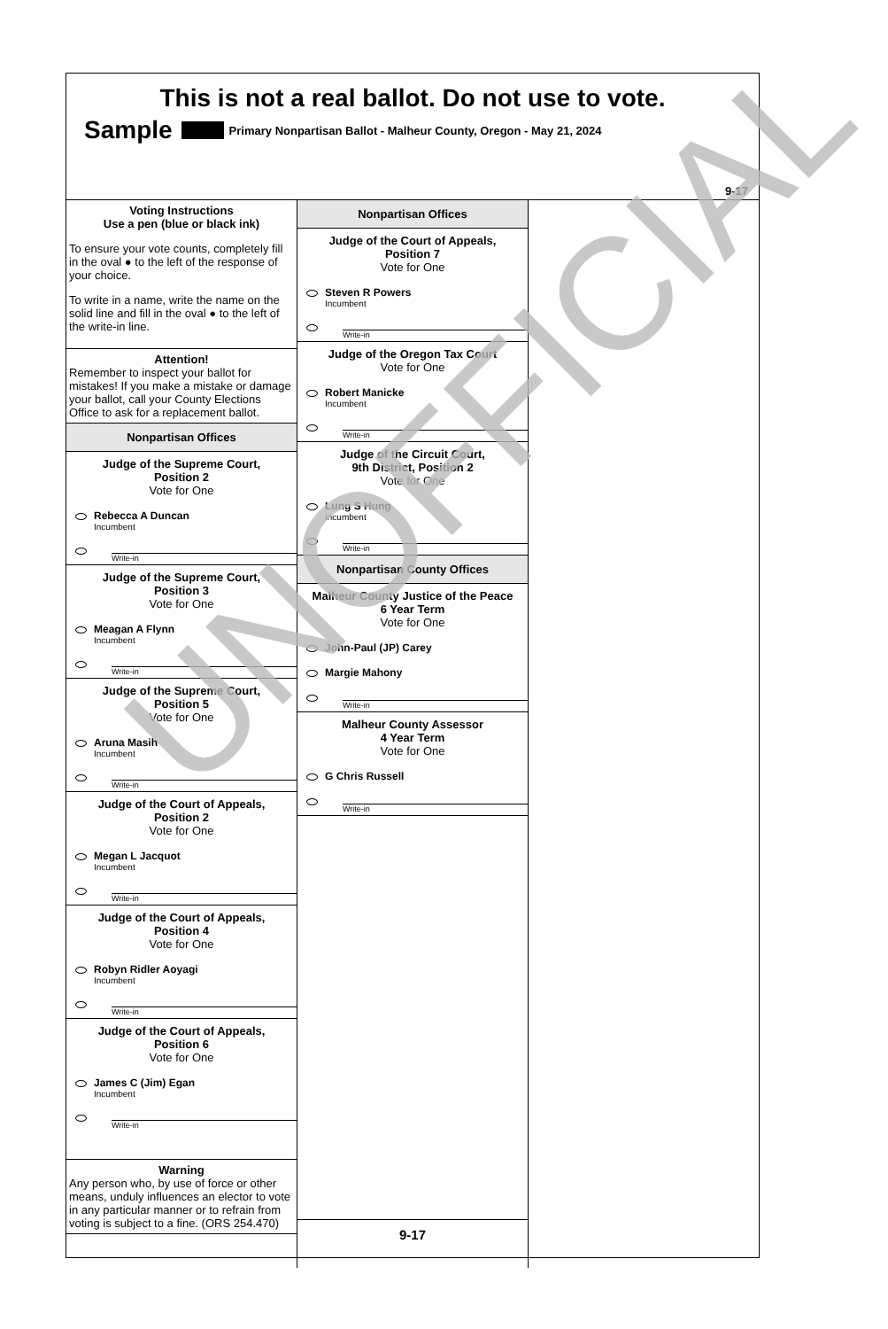This is not a real ballot. Do not use to vote.
Sample Primary Nonpartisan Ballot - Malheur County, Oregon - May 21, 2024
9-17
Voting Instructions
Use a pen (blue or black ink)
To ensure your vote counts, completely fill in the oval ● to the left of the response of your choice.
To write in a name, write the name on the solid line and fill in the oval ● to the left of the write-in line.
Attention!
Remember to inspect your ballot for mistakes! If you make a mistake or damage your ballot, call your County Elections Office to ask for a replacement ballot.
Nonpartisan Offices
Judge of the Supreme Court,
Position 2
Vote for One
Rebecca A Duncan
Incumbent
Write-in
Judge of the Supreme Court,
Position 3
Vote for One
Meagan A Flynn
Incumbent
Write-in
Judge of the Supreme Court,
Position 5
Vote for One
Aruna Masih
Incumbent
Write-in
Judge of the Court of Appeals,
Position 2
Vote for One
Megan L Jacquot
Incumbent
Write-in
Judge of the Court of Appeals,
Position 4
Vote for One
Robyn Ridler Aoyagi
Incumbent
Write-in
Judge of the Court of Appeals,
Position 6
Vote for One
James C (Jim) Egan
Incumbent
Write-in
Warning
Any person who, by use of force or other means, unduly influences an elector to vote in any particular manner or to refrain from voting is subject to a fine. (ORS 254.470)
Nonpartisan Offices
Judge of the Court of Appeals,
Position 7
Vote for One
Steven R Powers
Incumbent
Write-in
Judge of the Oregon Tax Court
Vote for One
Robert Manicke
Incumbent
Write-in
Judge of the Circuit Court,
9th District, Position 2
Vote for One
Lung S Hung
Incumbent
Write-in
Nonpartisan County Offices
Malheur County Justice of the Peace
6 Year Term
Vote for One
John-Paul (JP) Carey
Margie Mahony
Write-in
Malheur County Assessor
4 Year Term
Vote for One
G Chris Russell
Write-in
9-17
UNOFFICIAL